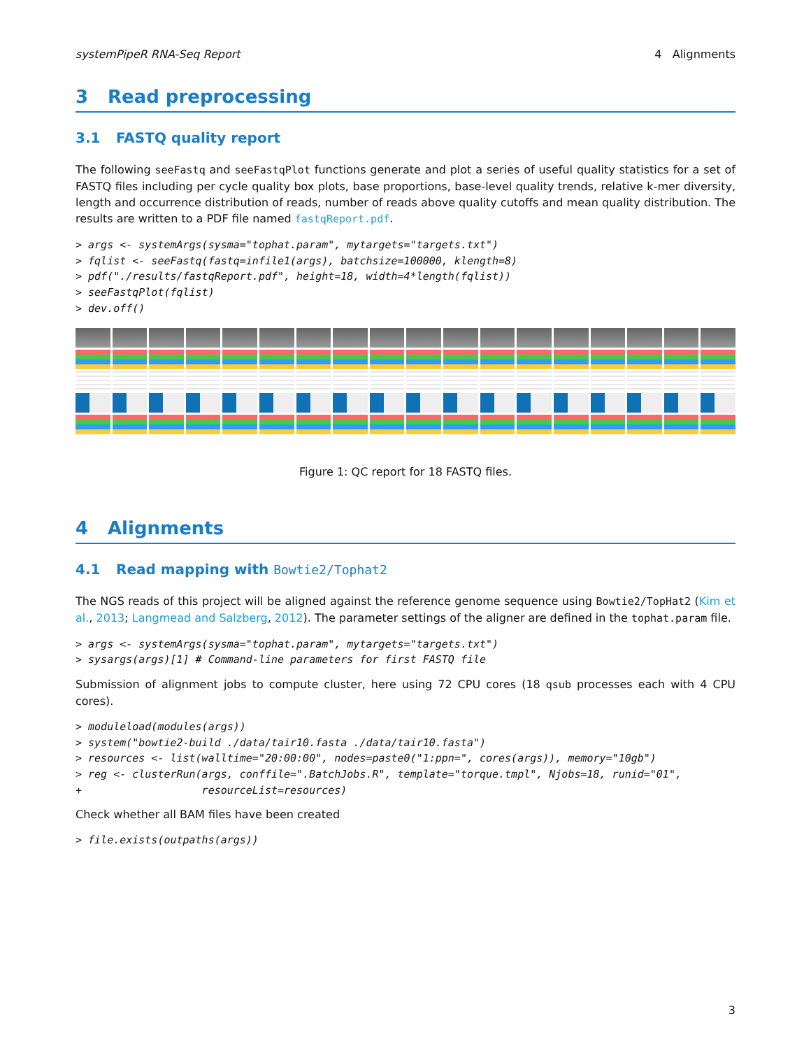systemPipeR RNA-Seq Report 4 Alignments
3 Read preprocessing
3.1 FASTQ quality report
The following seeFastq and seeFastqPlot functions generate and plot a series of useful quality statistics for a set of FASTQ files including per cycle quality box plots, base proportions, base-level quality trends, relative k-mer diversity, length and occurrence distribution of reads, number of reads above quality cutoffs and mean quality distribution. The results are written to a PDF file named fastqReport.pdf.
> args <- systemArgs(sysma="tophat.param", mytargets="targets.txt")
> fqlist <- seeFastq(fastq=infile1(args), batchsize=100000, klength=8)
> pdf("./results/fastqReport.pdf", height=18, width=4*length(fqlist))
> seeFastqPlot(fqlist)
> dev.off()
Figure 1: QC report for 18 FASTQ files.
4 Alignments
4.1 Read mapping with Bowtie2/Tophat2
The NGS reads of this project will be aligned against the reference genome sequence using Bowtie2/TopHat2 (Kim et al., 2013; Langmead and Salzberg, 2012). The parameter settings of the aligner are defined in the tophat.param file.
> args <- systemArgs(sysma="tophat.param", mytargets="targets.txt")
> sysargs(args)[1] # Command-line parameters for first FASTQ file
Submission of alignment jobs to compute cluster, here using 72 CPU cores (18 qsub processes each with 4 CPU cores).
> moduleload(modules(args))
> system("bowtie2-build ./data/tair10.fasta ./data/tair10.fasta")
> resources <- list(walltime="20:00:00", nodes=paste0("1:ppn=", cores(args)), memory="10gb")
> reg <- clusterRun(args, conffile=".BatchJobs.R", template="torque.tmpl", Njobs=18, runid="01",
+                   resourceList=resources)
Check whether all BAM files have been created
> file.exists(outpaths(args))
3